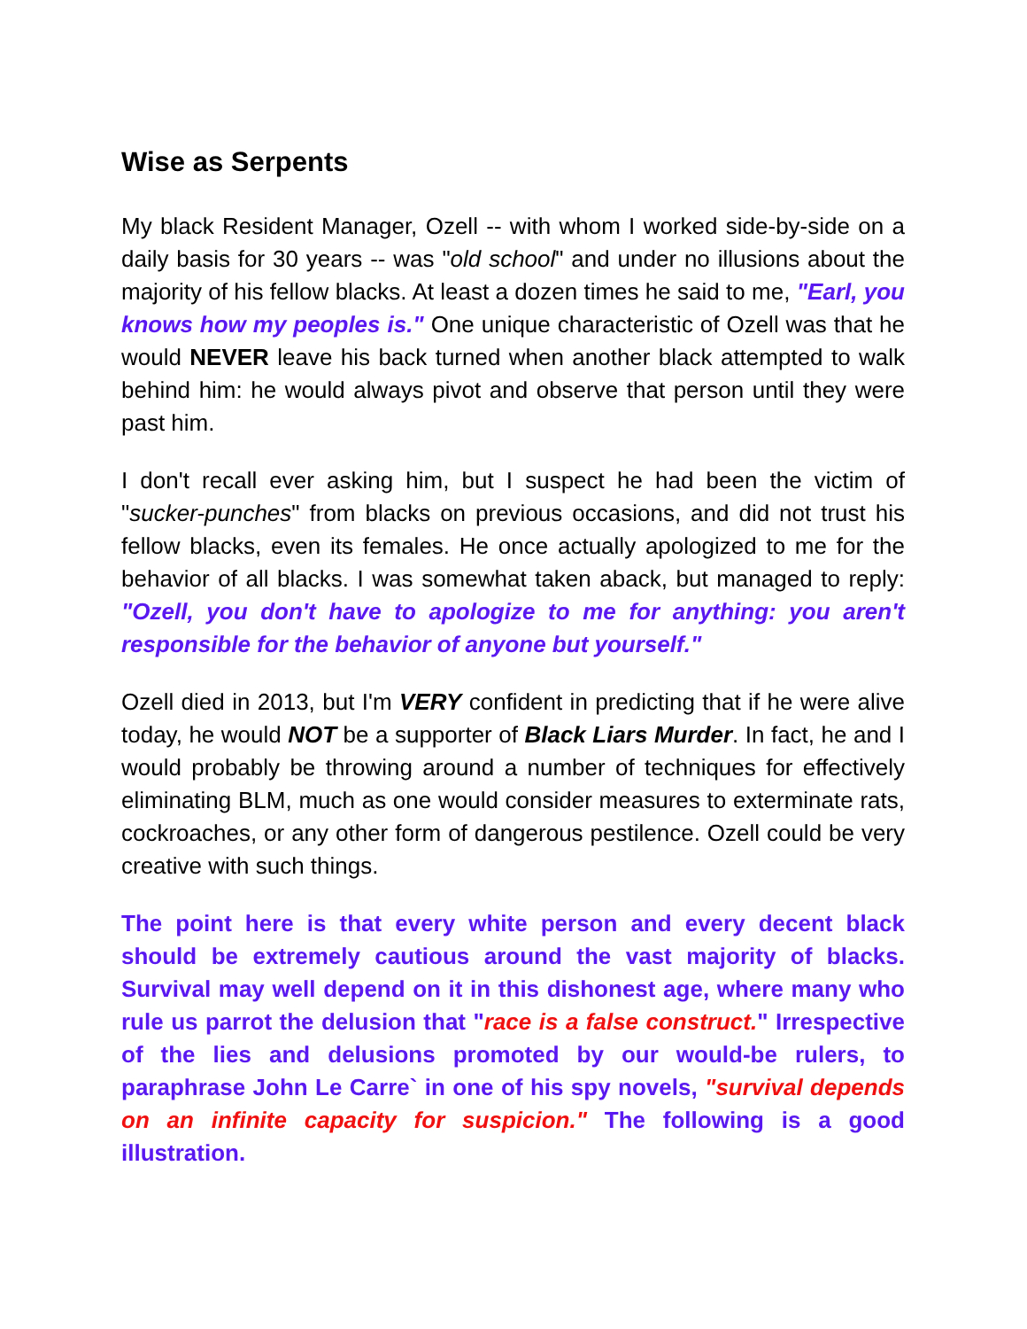Wise as Serpents
My black Resident Manager, Ozell -- with whom I worked side-by-side on a daily basis for 30 years -- was "old school" and under no illusions about the majority of his fellow blacks. At least a dozen times he said to me, "Earl, you knows how my peoples is." One unique characteristic of Ozell was that he would NEVER leave his back turned when another black attempted to walk behind him: he would always pivot and observe that person until they were past him.
I don't recall ever asking him, but I suspect he had been the victim of "sucker-punches" from blacks on previous occasions, and did not trust his fellow blacks, even its females. He once actually apologized to me for the behavior of all blacks. I was somewhat taken aback, but managed to reply: "Ozell, you don't have to apologize to me for anything: you aren't responsible for the behavior of anyone but yourself."
Ozell died in 2013, but I'm VERY confident in predicting that if he were alive today, he would NOT be a supporter of Black Liars Murder. In fact, he and I would probably be throwing around a number of techniques for effectively eliminating BLM, much as one would consider measures to exterminate rats, cockroaches, or any other form of dangerous pestilence. Ozell could be very creative with such things.
The point here is that every white person and every decent black should be extremely cautious around the vast majority of blacks. Survival may well depend on it in this dishonest age, where many who rule us parrot the delusion that "race is a false construct." Irrespective of the lies and delusions promoted by our would-be rulers, to paraphrase John Le Carre` in one of his spy novels, "survival depends on an infinite capacity for suspicion." The following is a good illustration.